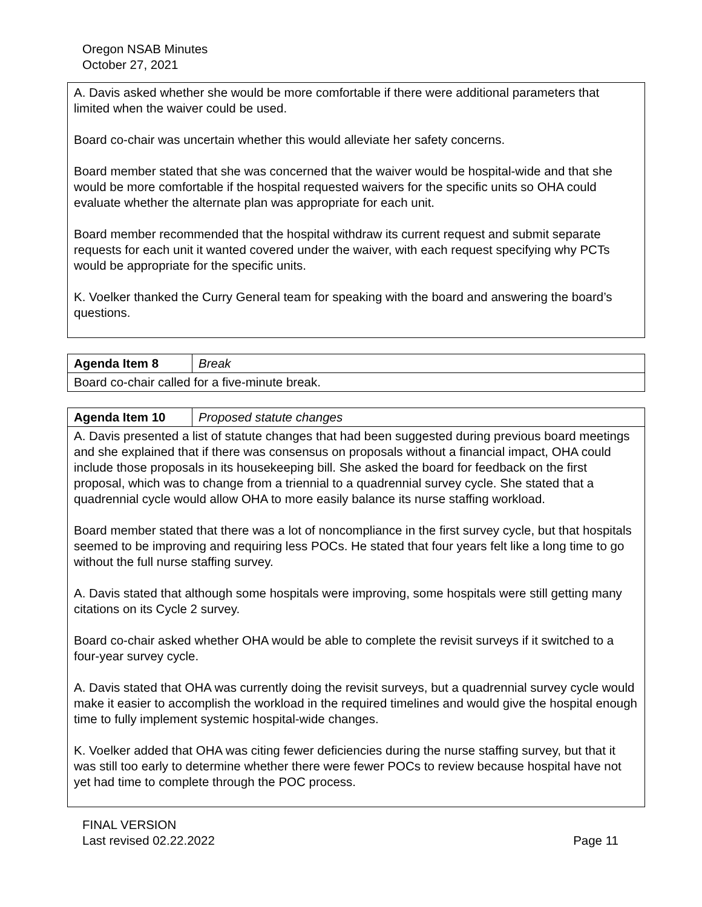Oregon NSAB Minutes
October 27, 2021
| A. Davis asked whether she would be more comfortable if there were additional parameters that limited when the waiver could be used. Board co-chair was uncertain whether this would alleviate her safety concerns. Board member stated that she was concerned that the waiver would be hospital-wide and that she would be more comfortable if the hospital requested waivers for the specific units so OHA could evaluate whether the alternate plan was appropriate for each unit. Board member recommended that the hospital withdraw its current request and submit separate requests for each unit it wanted covered under the waiver, with each request specifying why PCTs would be appropriate for the specific units. K. Voelker thanked the Curry General team for speaking with the board and answering the board’s questions. |
| Agenda Item 8 | Break |
| Board co-chair called for a five-minute break. | |
| Agenda Item 10 | Proposed statute changes |
| A. Davis presented a list of statute changes that had been suggested during previous board meetings and she explained that if there was consensus on proposals without a financial impact, OHA could include those proposals in its housekeeping bill. She asked the board for feedback on the first proposal, which was to change from a triennial to a quadrennial survey cycle. She stated that a quadrennial cycle would allow OHA to more easily balance its nurse staffing workload. Board member stated that there was a lot of noncompliance in the first survey cycle, but that hospitals seemed to be improving and requiring less POCs. He stated that four years felt like a long time to go without the full nurse staffing survey. A. Davis stated that although some hospitals were improving, some hospitals were still getting many citations on its Cycle 2 survey. Board co-chair asked whether OHA would be able to complete the revisit surveys if it switched to a four-year survey cycle. A. Davis stated that OHA was currently doing the revisit surveys, but a quadrennial survey cycle would make it easier to accomplish the workload in the required timelines and would give the hospital enough time to fully implement systemic hospital-wide changes. K. Voelker added that OHA was citing fewer deficiencies during the nurse staffing survey, but that it was still too early to determine whether there were fewer POCs to review because hospital have not yet had time to complete through the POC process. | |
FINAL VERSION
Last revised 02.22.2022
Page 11